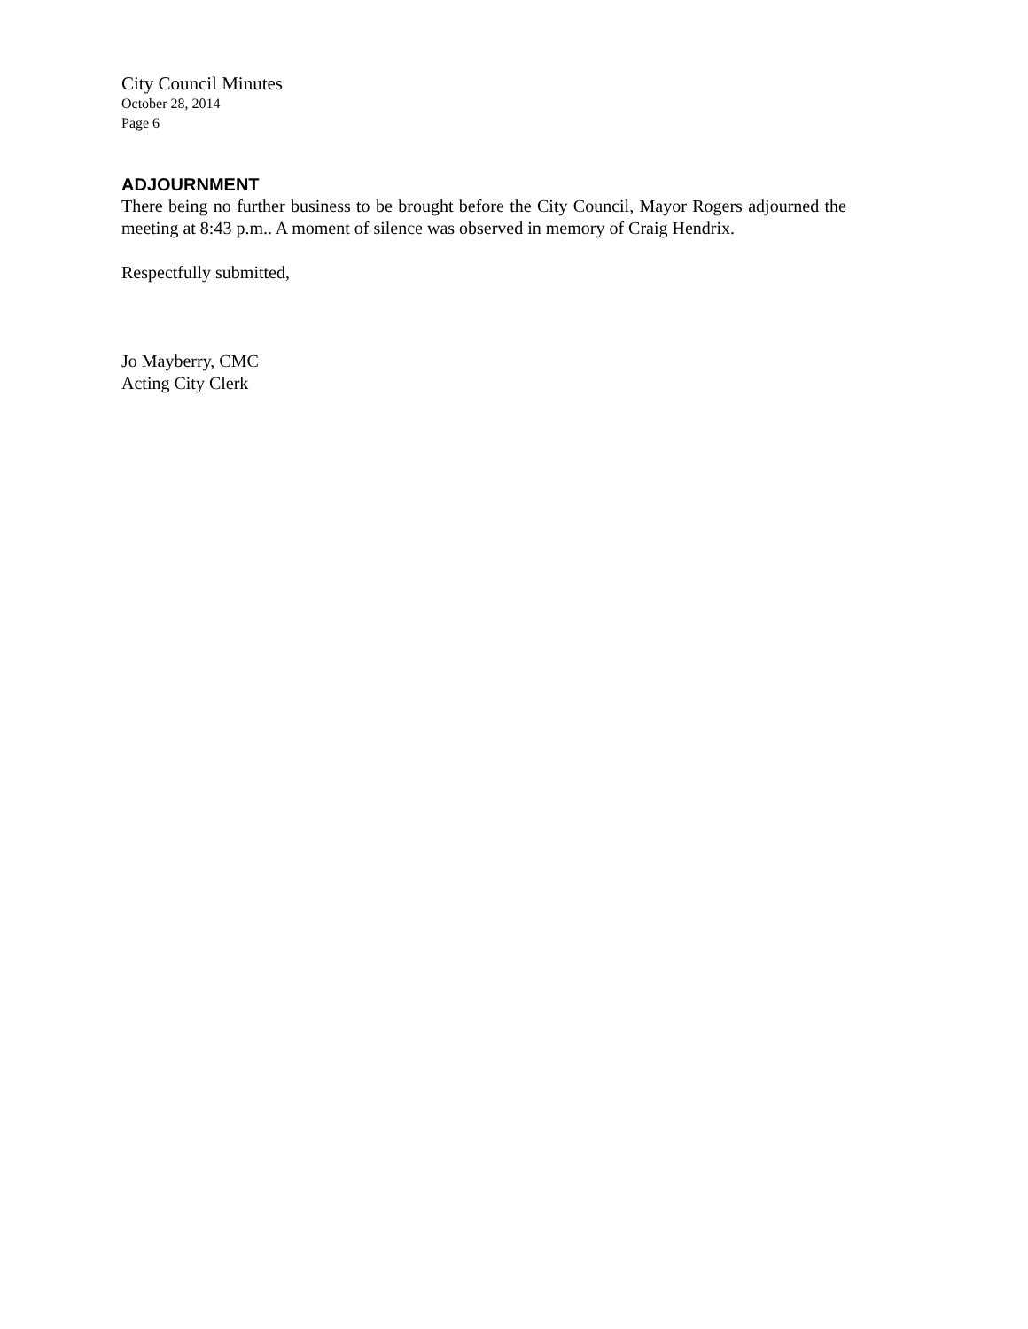City Council Minutes
October 28, 2014
Page 6
ADJOURNMENT
There being no further business to be brought before the City Council, Mayor Rogers adjourned the meeting at 8:43 p.m.. A moment of silence was observed in memory of Craig Hendrix.
Respectfully submitted,
Jo Mayberry, CMC
Acting City Clerk